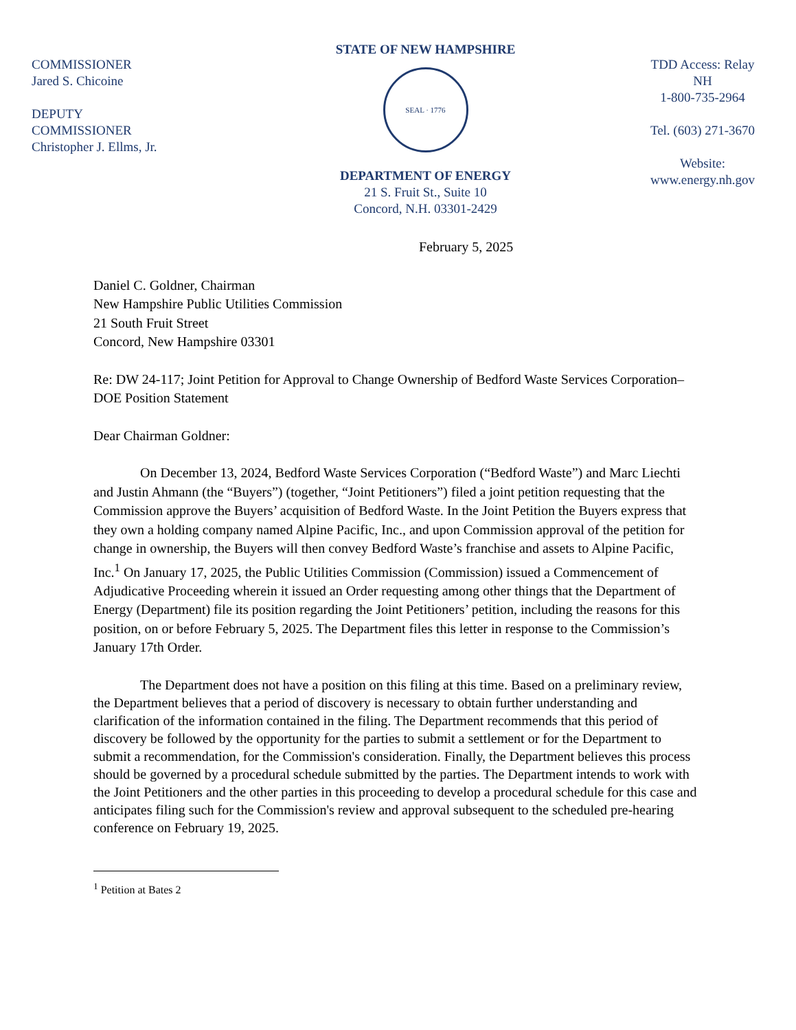COMMISSIONER
Jared S. Chicoine
DEPUTY
COMMISSIONER
Christopher J. Ellms, Jr.
STATE OF NEW HAMPSHIRE
SEAL · 1776
DEPARTMENT OF ENERGY
21 S. Fruit St., Suite 10
Concord, N.H. 03301-2429
TDD Access: Relay NH
1-800-735-2964
Tel. (603) 271-3670
Website:
www.energy.nh.gov
February 5, 2025
Daniel C. Goldner, Chairman
New Hampshire Public Utilities Commission
21 South Fruit Street
Concord, New Hampshire 03301
Re: DW 24-117; Joint Petition for Approval to Change Ownership of Bedford Waste Services Corporation– DOE Position Statement
Dear Chairman Goldner:
On December 13, 2024, Bedford Waste Services Corporation (“Bedford Waste”) and Marc Liechti and Justin Ahmann (the “Buyers”) (together, “Joint Petitioners”) filed a joint petition requesting that the Commission approve the Buyers’ acquisition of Bedford Waste. In the Joint Petition the Buyers express that they own a holding company named Alpine Pacific, Inc., and upon Commission approval of the petition for change in ownership, the Buyers will then convey Bedford Waste’s franchise and assets to Alpine Pacific, Inc.<sup>1</sup> On January 17, 2025, the Public Utilities Commission (Commission) issued a Commencement of Adjudicative Proceeding wherein it issued an Order requesting among other things that the Department of Energy (Department) file its position regarding the Joint Petitioners’ petition, including the reasons for this position, on or before February 5, 2025. The Department files this letter in response to the Commission’s January 17th Order.
The Department does not have a position on this filing at this time. Based on a preliminary review, the Department believes that a period of discovery is necessary to obtain further understanding and clarification of the information contained in the filing. The Department recommends that this period of discovery be followed by the opportunity for the parties to submit a settlement or for the Department to submit a recommendation, for the Commission's consideration. Finally, the Department believes this process should be governed by a procedural schedule submitted by the parties. The Department intends to work with the Joint Petitioners and the other parties in this proceeding to develop a procedural schedule for this case and anticipates filing such for the Commission's review and approval subsequent to the scheduled pre-hearing conference on February 19, 2025.
<sup>1</sup> Petition at Bates 2